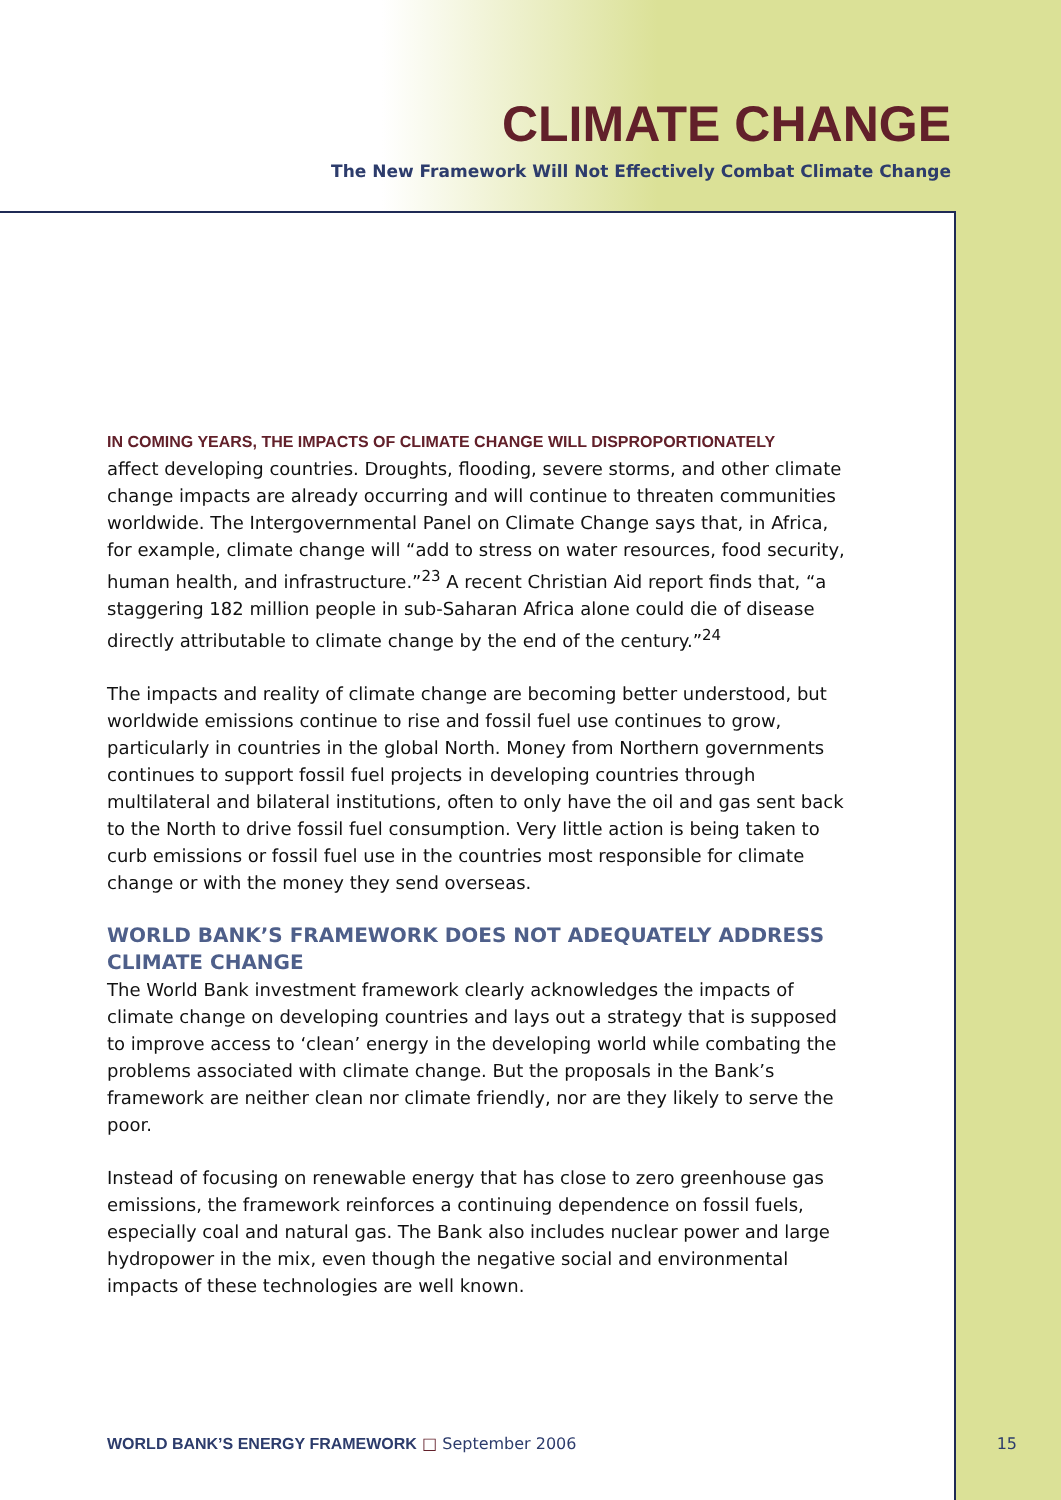CLIMATE CHANGE
The New Framework Will Not Effectively Combat Climate Change
IN COMING YEARS, THE IMPACTS OF CLIMATE CHANGE WILL DISPROPORTIONATELY
affect developing countries. Droughts, flooding, severe storms, and other climate change impacts are already occurring and will continue to threaten communities worldwide. The Intergovernmental Panel on Climate Change says that, in Africa, for example, climate change will “add to stress on water resources, food security, human health, and infrastructure.”<sup>23</sup> A recent Christian Aid report finds that, “a staggering 182 million people in sub-Saharan Africa alone could die of disease directly attributable to climate change by the end of the century.”<sup>24</sup>
The impacts and reality of climate change are becoming better understood, but worldwide emissions continue to rise and fossil fuel use continues to grow, particularly in countries in the global North. Money from Northern governments continues to support fossil fuel projects in developing countries through multilateral and bilateral institutions, often to only have the oil and gas sent back to the North to drive fossil fuel consumption. Very little action is being taken to curb emissions or fossil fuel use in the countries most responsible for climate change or with the money they send overseas.
WORLD BANK’S FRAMEWORK DOES NOT ADEQUATELY ADDRESS CLIMATE CHANGE
The World Bank investment framework clearly acknowledges the impacts of climate change on developing countries and lays out a strategy that is supposed to improve access to ‘clean’ energy in the developing world while combating the problems associated with climate change. But the proposals in the Bank’s framework are neither clean nor climate friendly, nor are they likely to serve the poor.
Instead of focusing on renewable energy that has close to zero greenhouse gas emissions, the framework reinforces a continuing dependence on fossil fuels, especially coal and natural gas. The Bank also includes nuclear power and large hydropower in the mix, even though the negative social and environmental impacts of these technologies are well known.
WORLD BANK’S ENERGY FRAMEWORK □ September 2006
15